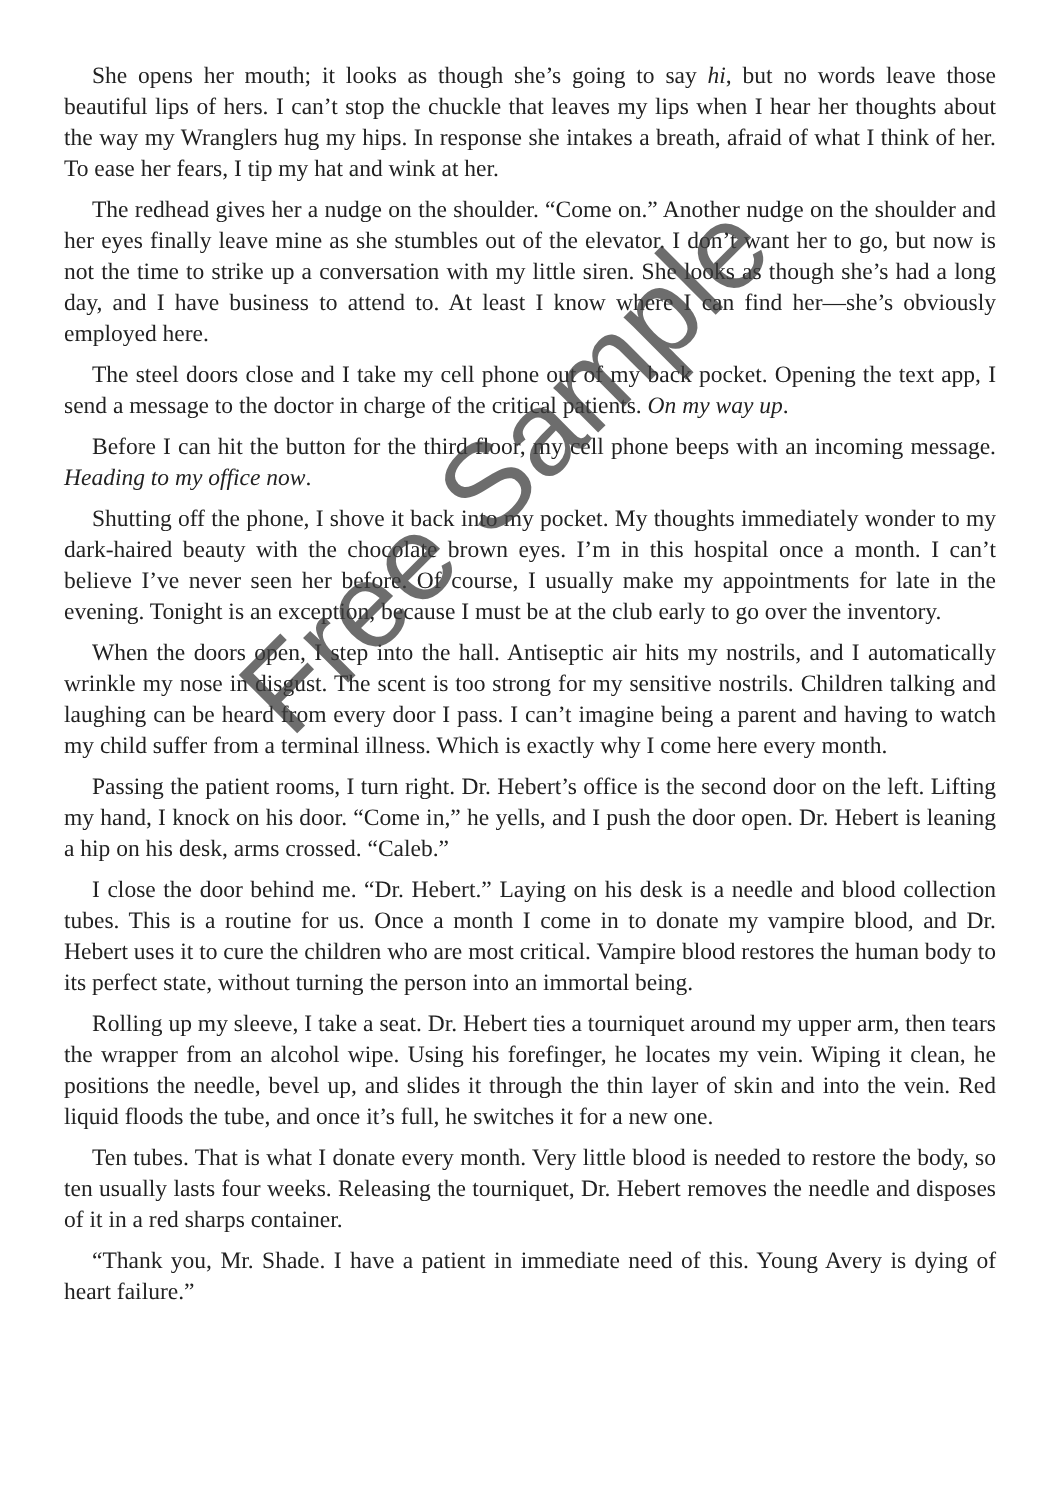She opens her mouth; it looks as though she’s going to say hi, but no words leave those beautiful lips of hers. I can’t stop the chuckle that leaves my lips when I hear her thoughts about the way my Wranglers hug my hips. In response she intakes a breath, afraid of what I think of her. To ease her fears, I tip my hat and wink at her.
The redhead gives her a nudge on the shoulder. “Come on.” Another nudge on the shoulder and her eyes finally leave mine as she stumbles out of the elevator. I don’t want her to go, but now is not the time to strike up a conversation with my little siren. She looks as though she’s had a long day, and I have business to attend to. At least I know where I can find her—she’s obviously employed here.
The steel doors close and I take my cell phone out of my back pocket. Opening the text app, I send a message to the doctor in charge of the critical patients. On my way up.
Before I can hit the button for the third floor, my cell phone beeps with an incoming message. Heading to my office now.
Shutting off the phone, I shove it back into my pocket. My thoughts immediately wonder to my dark-haired beauty with the chocolate brown eyes. I’m in this hospital once a month. I can’t believe I’ve never seen her before. Of course, I usually make my appointments for late in the evening. Tonight is an exception, because I must be at the club early to go over the inventory.
When the doors open, I step into the hall. Antiseptic air hits my nostrils, and I automatically wrinkle my nose in disgust. The scent is too strong for my sensitive nostrils. Children talking and laughing can be heard from every door I pass. I can’t imagine being a parent and having to watch my child suffer from a terminal illness. Which is exactly why I come here every month.
Passing the patient rooms, I turn right. Dr. Hebert’s office is the second door on the left. Lifting my hand, I knock on his door. “Come in,” he yells, and I push the door open. Dr. Hebert is leaning a hip on his desk, arms crossed. “Caleb.”
I close the door behind me. “Dr. Hebert.” Laying on his desk is a needle and blood collection tubes. This is a routine for us. Once a month I come in to donate my vampire blood, and Dr. Hebert uses it to cure the children who are most critical. Vampire blood restores the human body to its perfect state, without turning the person into an immortal being.
Rolling up my sleeve, I take a seat. Dr. Hebert ties a tourniquet around my upper arm, then tears the wrapper from an alcohol wipe. Using his forefinger, he locates my vein. Wiping it clean, he positions the needle, bevel up, and slides it through the thin layer of skin and into the vein. Red liquid floods the tube, and once it’s full, he switches it for a new one.
Ten tubes. That is what I donate every month. Very little blood is needed to restore the body, so ten usually lasts four weeks. Releasing the tourniquet, Dr. Hebert removes the needle and disposes of it in a red sharps container.
“Thank you, Mr. Shade. I have a patient in immediate need of this. Young Avery is dying of heart failure.”
Free Sample